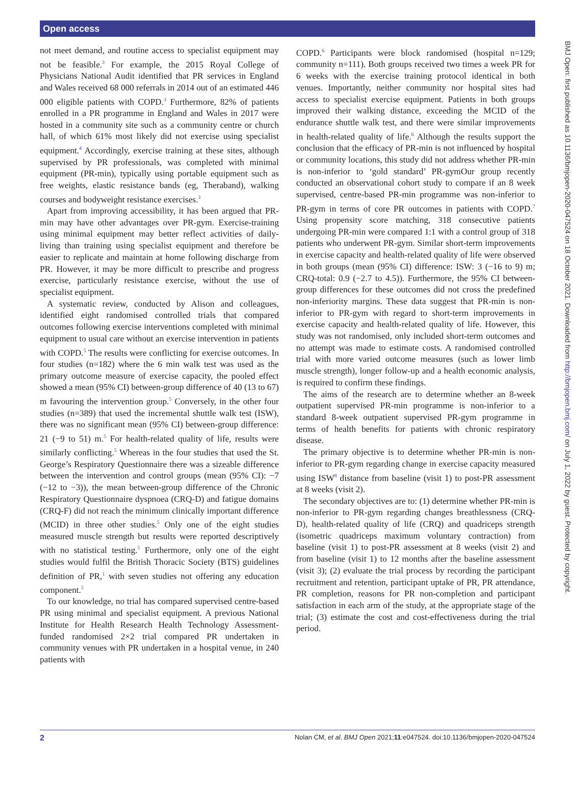Open access
not meet demand, and routine access to specialist equipment may not be feasible.<sup>3</sup> For example, the 2015 Royal College of Physicians National Audit identified that PR services in England and Wales received 68 000 referrals in 2014 out of an estimated 446 000 eligible patients with COPD.<sup>3</sup> Furthermore, 82% of patients enrolled in a PR programme in England and Wales in 2017 were hosted in a community site such as a community centre or church hall, of which 61% most likely did not exercise using specialist equipment.<sup>4</sup> Accordingly, exercise training at these sites, although supervised by PR professionals, was completed with minimal equipment (PR-min), typically using portable equipment such as free weights, elastic resistance bands (eg, Theraband), walking courses and bodyweight resistance exercises.<sup>3</sup>
Apart from improving accessibility, it has been argued that PR-min may have other advantages over PR-gym. Exercise-training using minimal equipment may better reflect activities of daily-living than training using specialist equipment and therefore be easier to replicate and maintain at home following discharge from PR. However, it may be more difficult to prescribe and progress exercise, particularly resistance exercise, without the use of specialist equipment.
A systematic review, conducted by Alison and colleagues, identified eight randomised controlled trials that compared outcomes following exercise interventions completed with minimal equipment to usual care without an exercise intervention in patients with COPD.<sup>5</sup> The results were conflicting for exercise outcomes. In four studies (n=182) where the 6 min walk test was used as the primary outcome measure of exercise capacity, the pooled effect showed a mean (95% CI) between-group difference of 40 (13 to 67) m favouring the intervention group.<sup>5</sup> Conversely, in the other four studies (n=389) that used the incremental shuttle walk test (ISW), there was no significant mean (95% CI) between-group difference: 21 (−9 to 51) m.<sup>5</sup> For health-related quality of life, results were similarly conflicting.<sup>5</sup> Whereas in the four studies that used the St. George’s Respiratory Questionnaire there was a sizeable difference between the intervention and control groups (mean (95% CI): −7 (−12 to −3)), the mean between-group difference of the Chronic Respiratory Questionnaire dyspnoea (CRQ-D) and fatigue domains (CRQ-F) did not reach the minimum clinically important difference (MCID) in three other studies.<sup>5</sup> Only one of the eight studies measured muscle strength but results were reported descriptively with no statistical testing.<sup>5</sup> Furthermore, only one of the eight studies would fulfil the British Thoracic Society (BTS) guidelines definition of PR,<sup>1</sup> with seven studies not offering any education component.<sup>5</sup>
To our knowledge, no trial has compared supervised centre-based PR using minimal and specialist equipment. A previous National Institute for Health Research Health Technology Assessment-funded randomised 2×2 trial compared PR undertaken in community venues with PR undertaken in a hospital venue, in 240 patients with
COPD.<sup>6</sup> Participants were block randomised (hospital n=129; community n=111). Both groups received two times a week PR for 6 weeks with the exercise training protocol identical in both venues. Importantly, neither community nor hospital sites had access to specialist exercise equipment. Patients in both groups improved their walking distance, exceeding the MCID of the endurance shuttle walk test, and there were similar improvements in health-related quality of life.<sup>6</sup> Although the results support the conclusion that the efficacy of PR-min is not influenced by hospital or community locations, this study did not address whether PR-min is non-inferior to ‘gold standard’ PR-gymOur group recently conducted an observational cohort study to compare if an 8 week supervised, centre-based PR-min programme was non-inferior to PR-gym in terms of core PR outcomes in patients with COPD.<sup>7</sup> Using propensity score matching, 318 consecutive patients undergoing PR-min were compared 1:1 with a control group of 318 patients who underwent PR-gym. Similar short-term improvements in exercise capacity and health-related quality of life were observed in both groups (mean (95% CI) difference: ISW: 3 (−16 to 9) m; CRQ-total: 0.9 (−2.7 to 4.5)). Furthermore, the 95% CI between-group differences for these outcomes did not cross the predefined non-inferiority margins. These data suggest that PR-min is non-inferior to PR-gym with regard to short-term improvements in exercise capacity and health-related quality of life. However, this study was not randomised, only included short-term outcomes and no attempt was made to estimate costs. A randomised controlled trial with more varied outcome measures (such as lower limb muscle strength), longer follow-up and a health economic analysis, is required to confirm these findings.
The aims of the research are to determine whether an 8-week outpatient supervised PR-min programme is non-inferior to a standard 8-week outpatient supervised PR-gym programme in terms of health benefits for patients with chronic respiratory disease.
The primary objective is to determine whether PR-min is non-inferior to PR-gym regarding change in exercise capacity measured using ISW<sup>8</sup> distance from baseline (visit 1) to post-PR assessment at 8 weeks (visit 2).
The secondary objectives are to: (1) determine whether PR-min is non-inferior to PR-gym regarding changes breathlessness (CRQ-D), health-related quality of life (CRQ) and quadriceps strength (isometric quadriceps maximum voluntary contraction) from baseline (visit 1) to post-PR assessment at 8 weeks (visit 2) and from baseline (visit 1) to 12 months after the baseline assessment (visit 3); (2) evaluate the trial process by recording the participant recruitment and retention, participant uptake of PR, PR attendance, PR completion, reasons for PR non-completion and participant satisfaction in each arm of the study, at the appropriate stage of the trial; (3) estimate the cost and cost-effectiveness during the trial period.
BMJ Open: first published as 10.1136/bmjopen-2020-047524 on 18 October 2021. Downloaded from http://bmjopen.bmj.com/ on July 1, 2022 by guest. Protected by copyright.
2 Nolan CM, et al. BMJ Open 2021;11:e047524. doi:10.1136/bmjopen-2020-047524